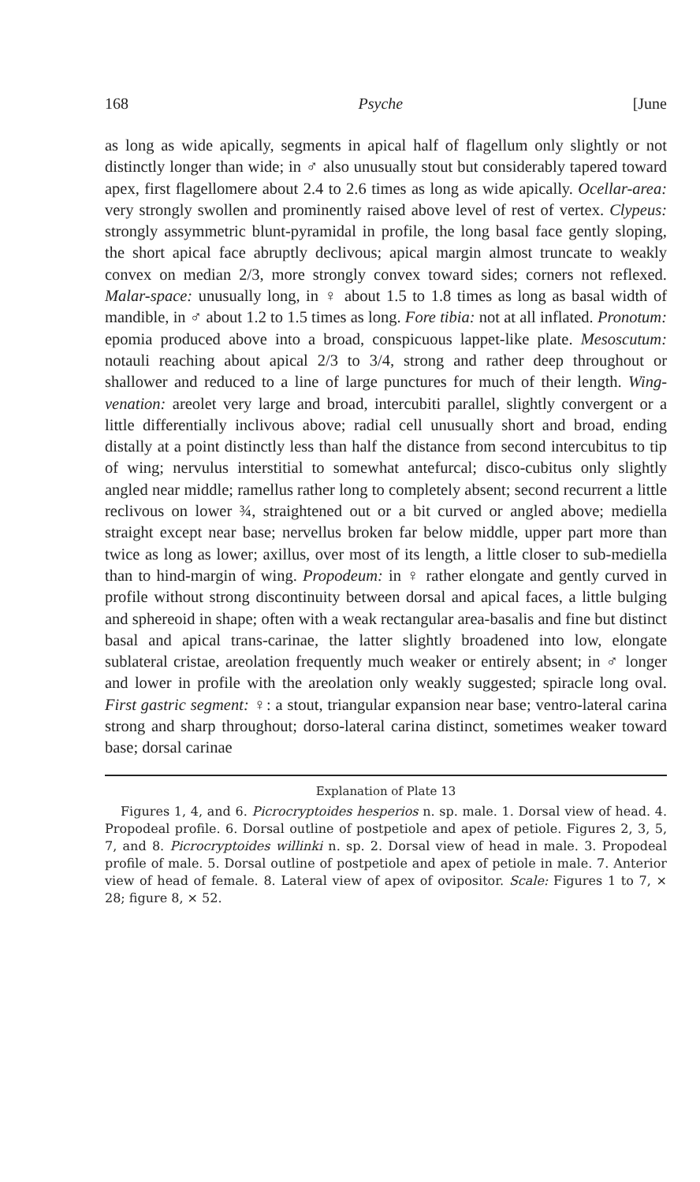168 Psyche [June
as long as wide apically, segments in apical half of flagellum only slightly or not distinctly longer than wide; in ♂ also unusually stout but considerably tapered toward apex, first flagellomere about 2.4 to 2.6 times as long as wide apically. Ocellar-area: very strongly swollen and prominently raised above level of rest of vertex. Clypeus: strongly assymmetric blunt-pyramidal in profile, the long basal face gently sloping, the short apical face abruptly declivous; apical margin almost truncate to weakly convex on median 2/3, more strongly convex toward sides; corners not reflexed. Malar-space: unusually long, in ♀ about 1.5 to 1.8 times as long as basal width of mandible, in ♂ about 1.2 to 1.5 times as long. Fore tibia: not at all inflated. Pronotum: epomia produced above into a broad, conspicuous lappet-like plate. Mesoscutum: notauli reaching about apical 2/3 to 3/4, strong and rather deep throughout or shallower and reduced to a line of large punctures for much of their length. Wing-venation: areolet very large and broad, intercubiti parallel, slightly convergent or a little differentially inclivous above; radial cell unusually short and broad, ending distally at a point distinctly less than half the distance from second intercubitus to tip of wing; nervulus interstitial to somewhat antefurcal; disco-cubitus only slightly angled near middle; ramellus rather long to completely absent; second recurrent a little reclivous on lower ¾, straightened out or a bit curved or angled above; mediella straight except near base; nervellus broken far below middle, upper part more than twice as long as lower; axillus, over most of its length, a little closer to sub-mediella than to hind-margin of wing. Propodeum: in ♀ rather elongate and gently curved in profile without strong discontinuity between dorsal and apical faces, a little bulging and sphereoid in shape; often with a weak rectangular area-basalis and fine but distinct basal and apical trans-carinae, the latter slightly broadened into low, elongate sublateral cristae, areolation frequently much weaker or entirely absent; in ♂ longer and lower in profile with the areolation only weakly suggested; spiracle long oval. First gastric segment: ♀: a stout, triangular expansion near base; ventro-lateral carina strong and sharp throughout; dorso-lateral carina distinct, sometimes weaker toward base; dorsal carinae
Explanation of Plate 13
Figures 1, 4, and 6. Picrocryptoides hesperios n. sp. male. 1. Dorsal view of head. 4. Propodeal profile. 6. Dorsal outline of postpetiole and apex of petiole. Figures 2, 3, 5, 7, and 8. Picrocryptoides willinki n. sp. 2. Dorsal view of head in male. 3. Propodeal profile of male. 5. Dorsal outline of postpetiole and apex of petiole in male. 7. Anterior view of head of female. 8. Lateral view of apex of ovipositor. Scale: Figures 1 to 7, × 28; figure 8, × 52.